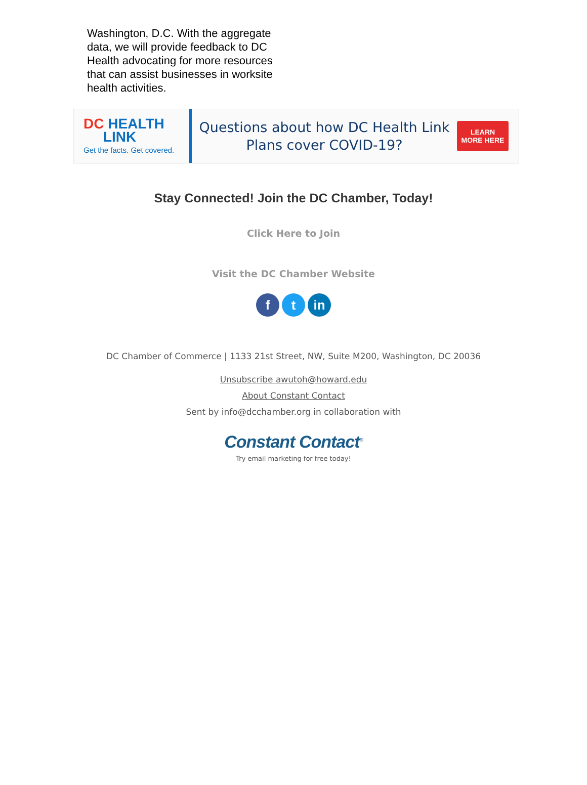Washington, D.C. With the aggregate data, we will provide feedback to DC Health advocating for more resources that can assist businesses in worksite health activities.
DC HEALTH
LINK
Get the facts. Get covered.
Questions about how DC Health Link
Plans cover COVID-19?
LEARN
MORE HERE
Stay Connected! Join the DC Chamber, Today!
Click Here to Join
Visit the DC Chamber Website
f t in
DC Chamber of Commerce | 1133 21st Street, NW, Suite M200, Washington, DC 20036
Unsubscribe awutoh@howard.edu
About Constant Contact
Sent by info@dcchamber.org in collaboration with
Constant Contact<sup>®</sup>
Try email marketing for free today!